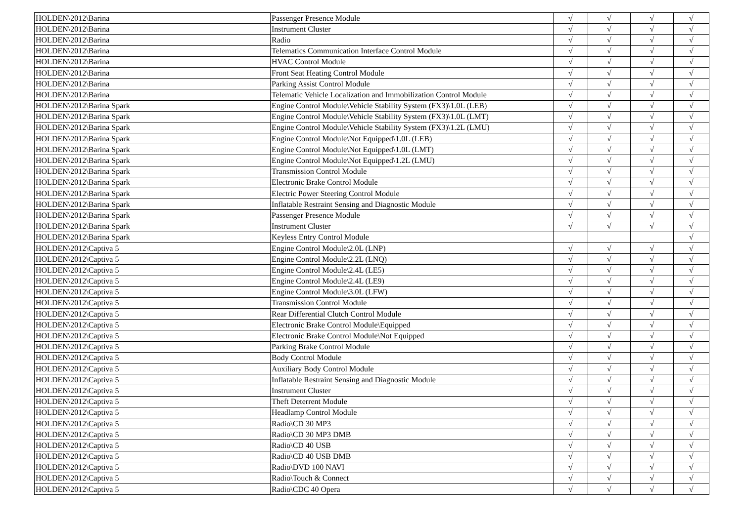| HOLDEN\2012\Barina | Passenger Presence Module | √ | √ | √ | √ |
| HOLDEN\2012\Barina | Instrument Cluster | √ | √ | √ | √ |
| HOLDEN\2012\Barina | Radio | √ | √ | √ | √ |
| HOLDEN\2012\Barina | Telematics Communication Interface Control Module | √ | √ | √ | √ |
| HOLDEN\2012\Barina | HVAC Control Module | √ | √ | √ | √ |
| HOLDEN\2012\Barina | Front Seat Heating Control Module | √ | √ | √ | √ |
| HOLDEN\2012\Barina | Parking Assist Control Module | √ | √ | √ | √ |
| HOLDEN\2012\Barina | Telematic Vehicle Localization and Immobilization Control Module | √ | √ | √ | √ |
| HOLDEN\2012\Barina Spark | Engine Control Module\Vehicle Stability System (FX3)\1.0L (LEB) | √ | √ | √ | √ |
| HOLDEN\2012\Barina Spark | Engine Control Module\Vehicle Stability System (FX3)\1.0L (LMT) | √ | √ | √ | √ |
| HOLDEN\2012\Barina Spark | Engine Control Module\Vehicle Stability System (FX3)\1.2L (LMU) | √ | √ | √ | √ |
| HOLDEN\2012\Barina Spark | Engine Control Module\Not Equipped\1.0L (LEB) | √ | √ | √ | √ |
| HOLDEN\2012\Barina Spark | Engine Control Module\Not Equipped\1.0L (LMT) | √ | √ | √ | √ |
| HOLDEN\2012\Barina Spark | Engine Control Module\Not Equipped\1.2L (LMU) | √ | √ | √ | √ |
| HOLDEN\2012\Barina Spark | Transmission Control Module | √ | √ | √ | √ |
| HOLDEN\2012\Barina Spark | Electronic Brake Control Module | √ | √ | √ | √ |
| HOLDEN\2012\Barina Spark | Electric Power Steering Control Module | √ | √ | √ | √ |
| HOLDEN\2012\Barina Spark | Inflatable Restraint Sensing and Diagnostic Module | √ | √ | √ | √ |
| HOLDEN\2012\Barina Spark | Passenger Presence Module | √ | √ | √ | √ |
| HOLDEN\2012\Barina Spark | Instrument Cluster | √ | √ | √ | √ |
| HOLDEN\2012\Barina Spark | Keyless Entry Control Module | | | | √ |
| HOLDEN\2012\Captiva 5 | Engine Control Module\2.0L (LNP) | √ | √ | √ | √ |
| HOLDEN\2012\Captiva 5 | Engine Control Module\2.2L (LNQ) | √ | √ | √ | √ |
| HOLDEN\2012\Captiva 5 | Engine Control Module\2.4L (LE5) | √ | √ | √ | √ |
| HOLDEN\2012\Captiva 5 | Engine Control Module\2.4L (LE9) | √ | √ | √ | √ |
| HOLDEN\2012\Captiva 5 | Engine Control Module\3.0L (LFW) | √ | √ | √ | √ |
| HOLDEN\2012\Captiva 5 | Transmission Control Module | √ | √ | √ | √ |
| HOLDEN\2012\Captiva 5 | Rear Differential Clutch Control Module | √ | √ | √ | √ |
| HOLDEN\2012\Captiva 5 | Electronic Brake Control Module\Equipped | √ | √ | √ | √ |
| HOLDEN\2012\Captiva 5 | Electronic Brake Control Module\Not Equipped | √ | √ | √ | √ |
| HOLDEN\2012\Captiva 5 | Parking Brake Control Module | √ | √ | √ | √ |
| HOLDEN\2012\Captiva 5 | Body Control Module | √ | √ | √ | √ |
| HOLDEN\2012\Captiva 5 | Auxiliary Body Control Module | √ | √ | √ | √ |
| HOLDEN\2012\Captiva 5 | Inflatable Restraint Sensing and Diagnostic Module | √ | √ | √ | √ |
| HOLDEN\2012\Captiva 5 | Instrument Cluster | √ | √ | √ | √ |
| HOLDEN\2012\Captiva 5 | Theft Deterrent Module | √ | √ | √ | √ |
| HOLDEN\2012\Captiva 5 | Headlamp Control Module | √ | √ | √ | √ |
| HOLDEN\2012\Captiva 5 | Radio\CD 30 MP3 | √ | √ | √ | √ |
| HOLDEN\2012\Captiva 5 | Radio\CD 30 MP3 DMB | √ | √ | √ | √ |
| HOLDEN\2012\Captiva 5 | Radio\CD 40 USB | √ | √ | √ | √ |
| HOLDEN\2012\Captiva 5 | Radio\CD 40 USB DMB | √ | √ | √ | √ |
| HOLDEN\2012\Captiva 5 | Radio\DVD 100 NAVI | √ | √ | √ | √ |
| HOLDEN\2012\Captiva 5 | Radio\Touch & Connect | √ | √ | √ | √ |
| HOLDEN\2012\Captiva 5 | Radio\CDC 40 Opera | √ | √ | √ | √ |